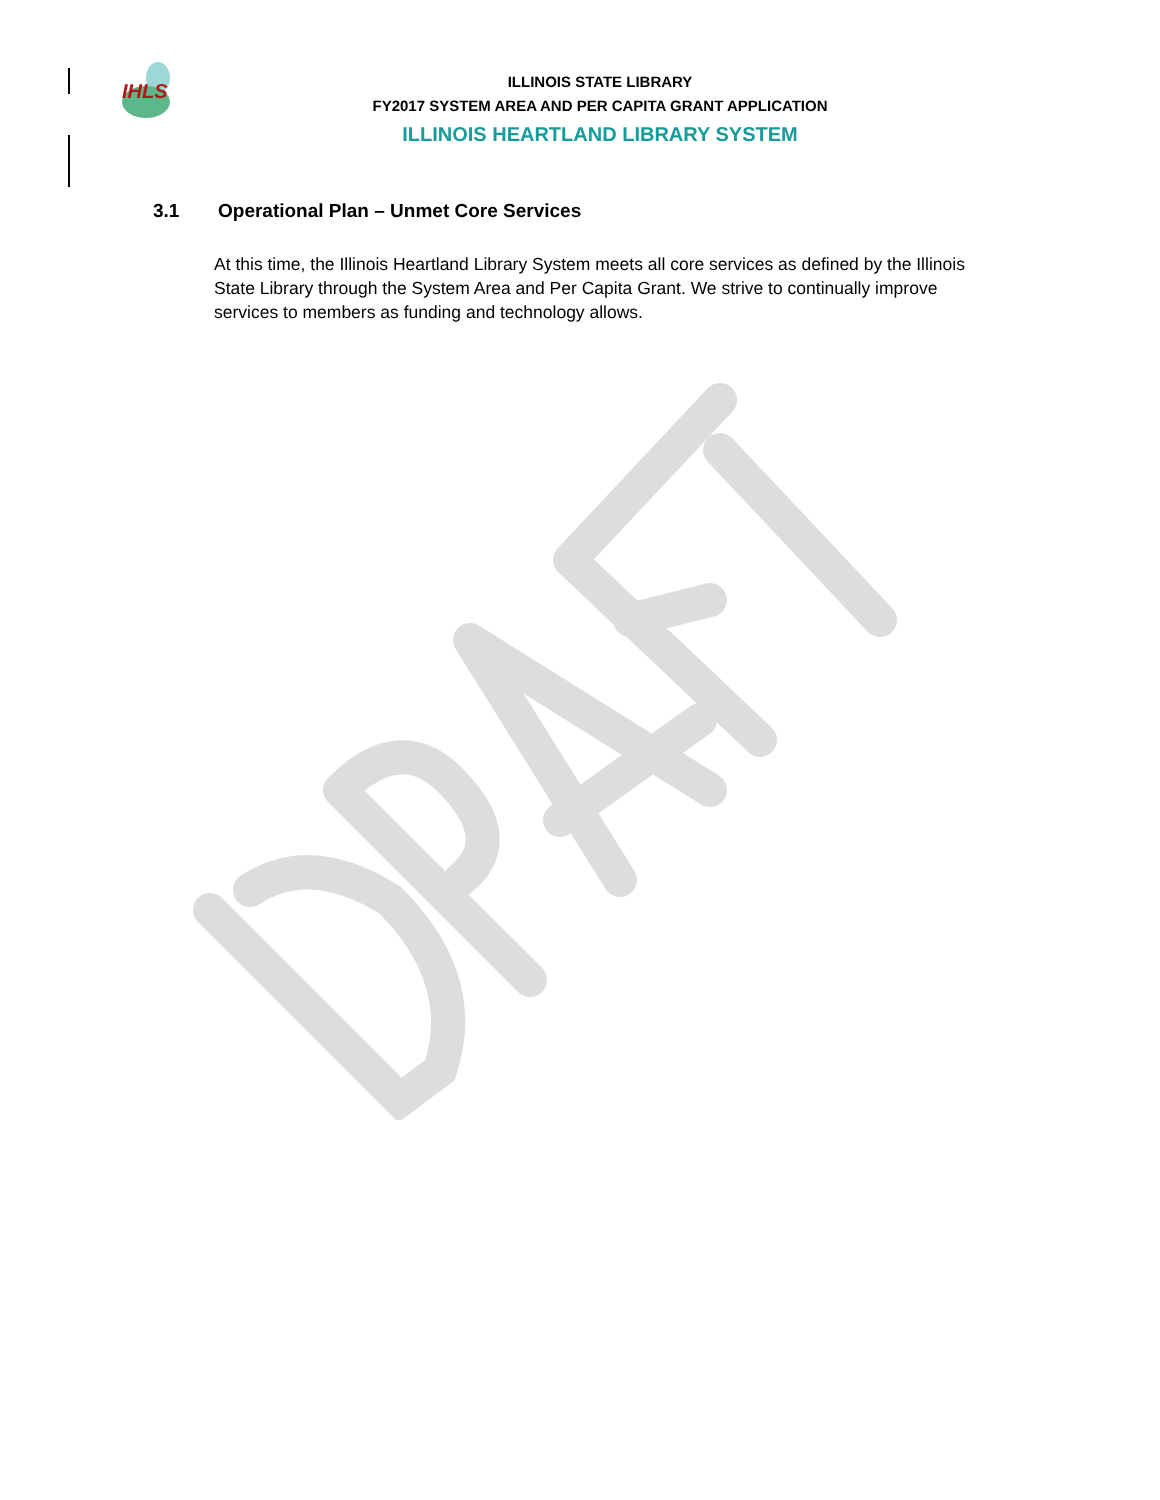IHLS
ILLINOIS STATE LIBRARY
FY2017 SYSTEM AREA AND PER CAPITA GRANT APPLICATION
ILLINOIS HEARTLAND LIBRARY SYSTEM
3.1 Operational Plan – Unmet Core Services
At this time, the Illinois Heartland Library System meets all core services as defined by the Illinois State Library through the System Area and Per Capita Grant. We strive to continually improve services to members as funding and technology allows.